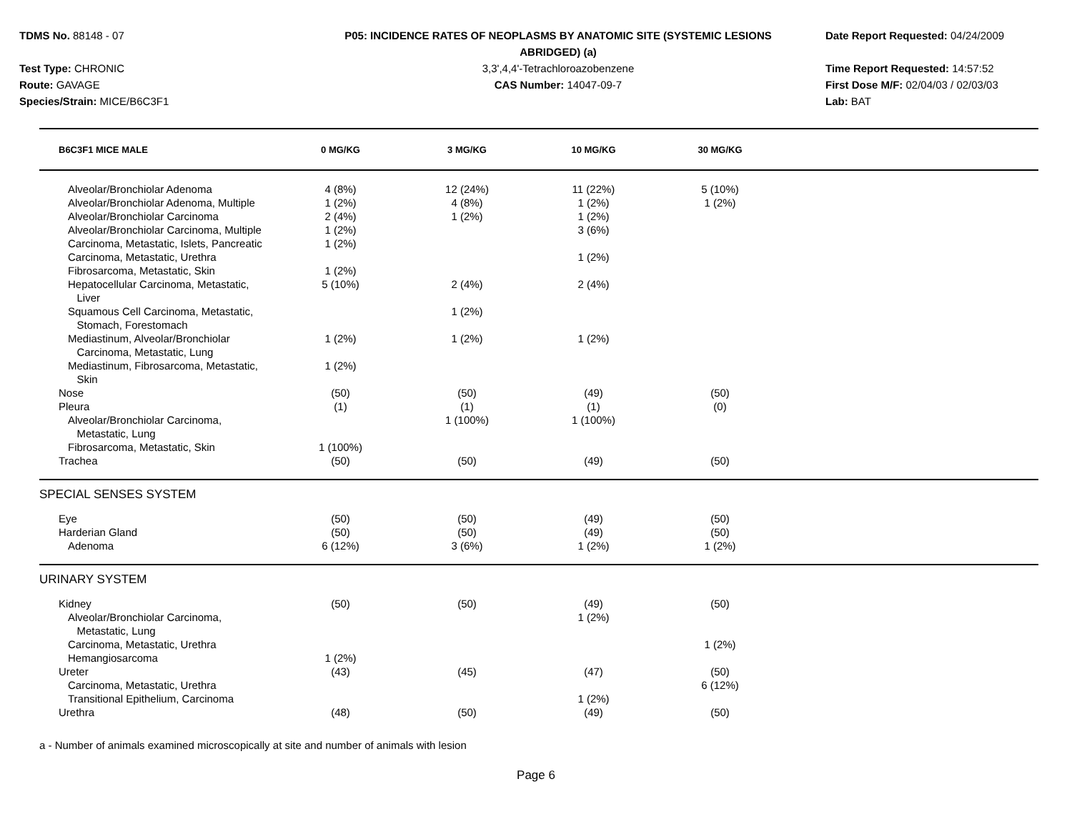TDMS No. 88148 - 07
Test Type: CHRONIC
Route: GAVAGE
Species/Strain: MICE/B6C3F1
P05: INCIDENCE RATES OF NEOPLASMS BY ANATOMIC SITE (SYSTEMIC LESIONS
ABRIDGED) (a)
3,3',4,4'-Tetrachloroazobenzene
CAS Number: 14047-09-7
Date Report Requested: 04/24/2009
Time Report Requested: 14:57:52
First Dose M/F: 02/04/03 / 02/03/03
Lab: BAT
| B6C3F1 MICE MALE | 0 MG/KG | 3 MG/KG | 10 MG/KG | 30 MG/KG | |
| --- | --- | --- | --- | --- | --- |
| Alveolar/Bronchiolar Adenoma | 4 (8%) | 12 (24%) | 11 (22%) | 5 (10%) | |
| Alveolar/Bronchiolar Adenoma, Multiple | 1 (2%) | 4 (8%) | 1 (2%) | 1 (2%) | |
| Alveolar/Bronchiolar Carcinoma | 2 (4%) | 1 (2%) | 1 (2%) | | |
| Alveolar/Bronchiolar Carcinoma, Multiple | 1 (2%) | | 3 (6%) | | |
| Carcinoma, Metastatic, Islets, Pancreatic | 1 (2%) | | | | |
| Carcinoma, Metastatic, Urethra | | | 1 (2%) | | |
| Fibrosarcoma, Metastatic, Skin | 1 (2%) | | | | |
| Hepatocellular Carcinoma, Metastatic, Liver | 5 (10%) | 2 (4%) | 2 (4%) | | |
| Squamous Cell Carcinoma, Metastatic, Stomach, Forestomach | | 1 (2%) | | | |
| Mediastinum, Alveolar/Bronchiolar Carcinoma, Metastatic, Lung | 1 (2%) | 1 (2%) | 1 (2%) | | |
| Mediastinum, Fibrosarcoma, Metastatic, Skin | 1 (2%) | | | | |
| Nose | (50) | (50) | (49) | (50) | |
| Pleura | (1) | (1) | (1) | (0) | |
| Alveolar/Bronchiolar Carcinoma, Metastatic, Lung | | 1 (100%) | 1 (100%) | | |
| Fibrosarcoma, Metastatic, Skin | 1 (100%) | | | | |
| Trachea | (50) | (50) | (49) | (50) | |
| SPECIAL SENSES SYSTEM | | | | | |
| Eye | (50) | (50) | (49) | (50) | |
| Harderian Gland | (50) | (50) | (49) | (50) | |
| Adenoma | 6 (12%) | 3 (6%) | 1 (2%) | 1 (2%) | |
| URINARY SYSTEM | | | | | |
| Kidney | (50) | (50) | (49) | (50) | |
| Alveolar/Bronchiolar Carcinoma, Metastatic, Lung | | | 1 (2%) | | |
| Carcinoma, Metastatic, Urethra | | | | 1 (2%) | |
| Hemangiosarcoma | 1 (2%) | | | | |
| Ureter | (43) | (45) | (47) | (50) | |
| Carcinoma, Metastatic, Urethra | | | | 6 (12%) | |
| Transitional Epithelium, Carcinoma | | | 1 (2%) | | |
| Urethra | (48) | (50) | (49) | (50) | |
a - Number of animals examined microscopically at site and number of animals with lesion
Page 6